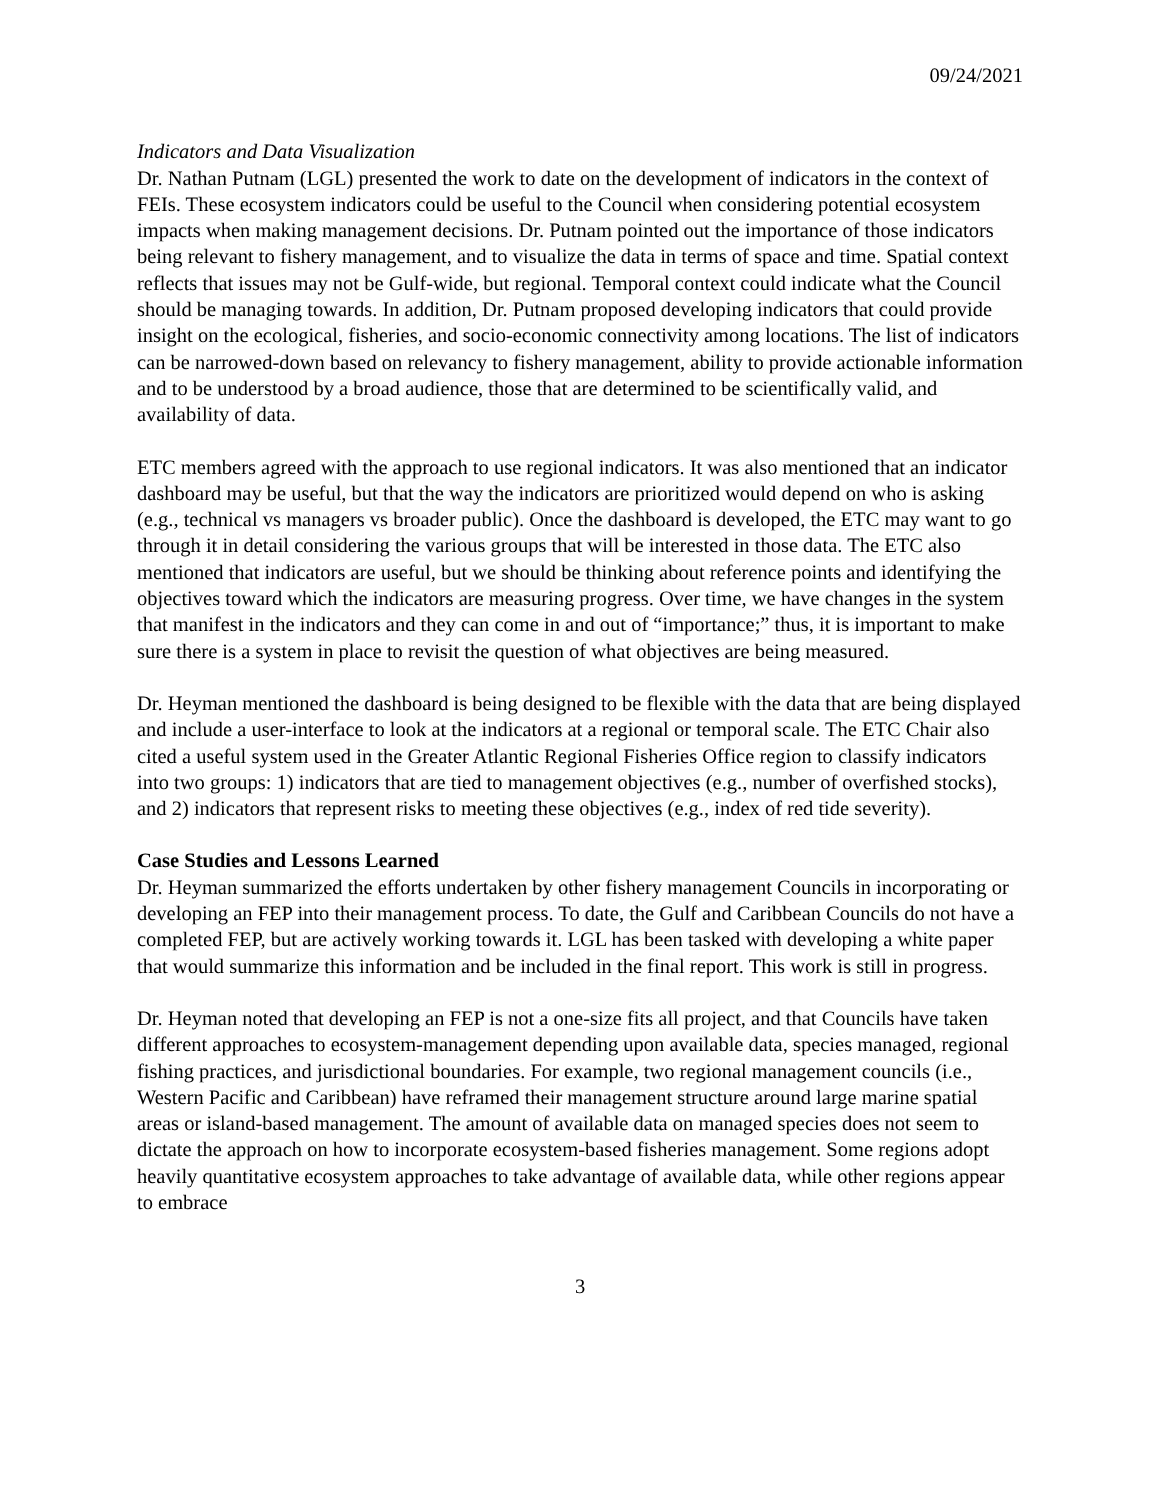09/24/2021
Indicators and Data Visualization
Dr. Nathan Putnam (LGL) presented the work to date on the development of indicators in the context of FEIs. These ecosystem indicators could be useful to the Council when considering potential ecosystem impacts when making management decisions. Dr. Putnam pointed out the importance of those indicators being relevant to fishery management, and to visualize the data in terms of space and time. Spatial context reflects that issues may not be Gulf-wide, but regional. Temporal context could indicate what the Council should be managing towards. In addition, Dr. Putnam proposed developing indicators that could provide insight on the ecological, fisheries, and socio-economic connectivity among locations. The list of indicators can be narrowed-down based on relevancy to fishery management, ability to provide actionable information and to be understood by a broad audience, those that are determined to be scientifically valid, and availability of data.
ETC members agreed with the approach to use regional indicators. It was also mentioned that an indicator dashboard may be useful, but that the way the indicators are prioritized would depend on who is asking (e.g., technical vs managers vs broader public). Once the dashboard is developed, the ETC may want to go through it in detail considering the various groups that will be interested in those data. The ETC also mentioned that indicators are useful, but we should be thinking about reference points and identifying the objectives toward which the indicators are measuring progress. Over time, we have changes in the system that manifest in the indicators and they can come in and out of “importance;” thus, it is important to make sure there is a system in place to revisit the question of what objectives are being measured.
Dr. Heyman mentioned the dashboard is being designed to be flexible with the data that are being displayed and include a user-interface to look at the indicators at a regional or temporal scale. The ETC Chair also cited a useful system used in the Greater Atlantic Regional Fisheries Office region to classify indicators into two groups: 1) indicators that are tied to management objectives (e.g., number of overfished stocks), and 2) indicators that represent risks to meeting these objectives (e.g., index of red tide severity).
Case Studies and Lessons Learned
Dr. Heyman summarized the efforts undertaken by other fishery management Councils in incorporating or developing an FEP into their management process. To date, the Gulf and Caribbean Councils do not have a completed FEP, but are actively working towards it. LGL has been tasked with developing a white paper that would summarize this information and be included in the final report. This work is still in progress.
Dr. Heyman noted that developing an FEP is not a one-size fits all project, and that Councils have taken different approaches to ecosystem-management depending upon available data, species managed, regional fishing practices, and jurisdictional boundaries. For example, two regional management councils (i.e., Western Pacific and Caribbean) have reframed their management structure around large marine spatial areas or island-based management. The amount of available data on managed species does not seem to dictate the approach on how to incorporate ecosystem-based fisheries management. Some regions adopt heavily quantitative ecosystem approaches to take advantage of available data, while other regions appear to embrace
3